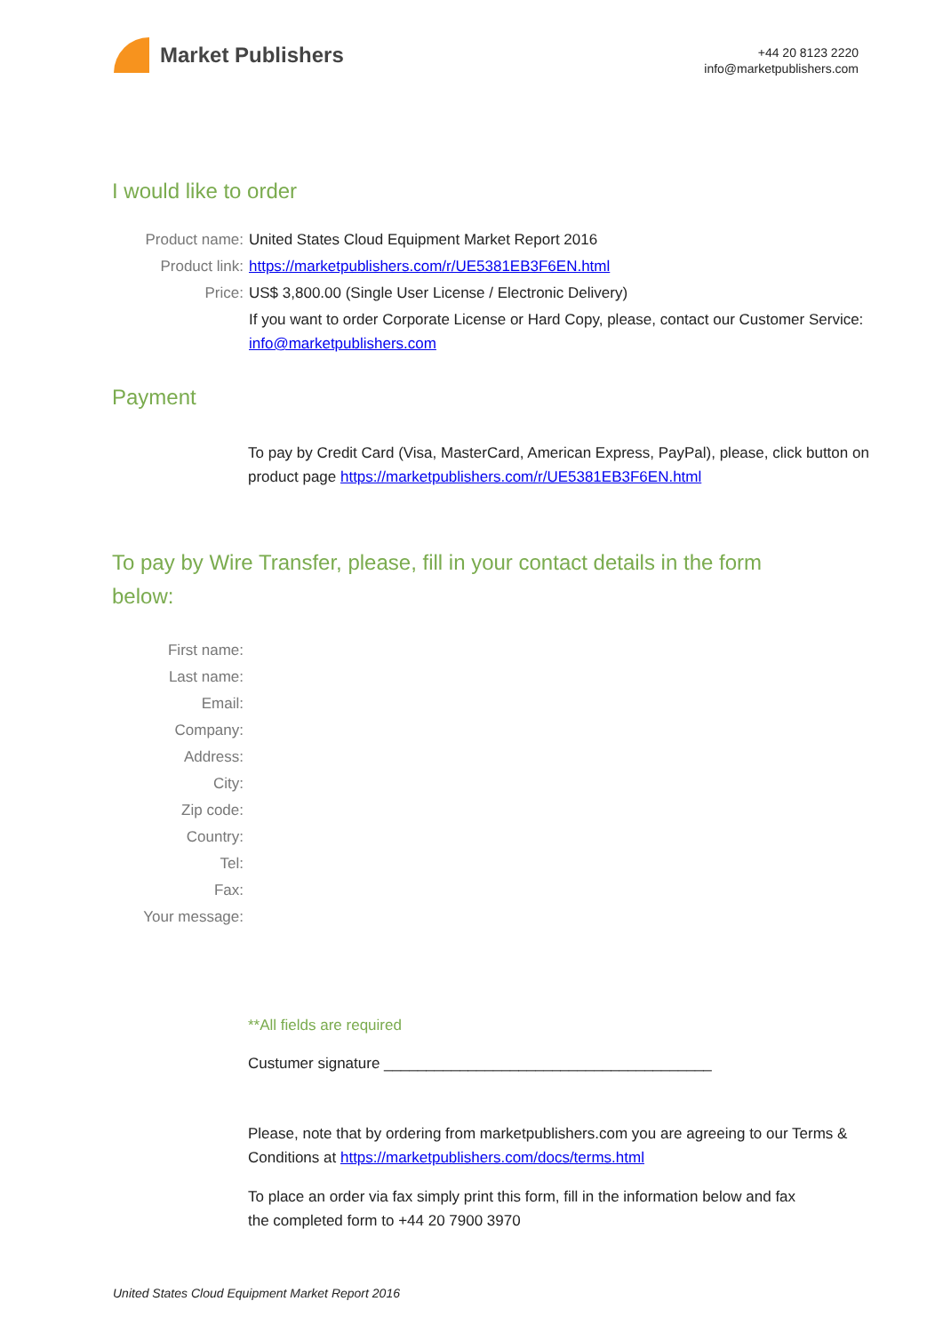Market Publishers
+44 20 8123 2220
info@marketpublishers.com
I would like to order
Product name: United States Cloud Equipment Market Report 2016
Product link: https://marketpublishers.com/r/UE5381EB3F6EN.html
Price: US$ 3,800.00 (Single User License / Electronic Delivery)
If you want to order Corporate License or Hard Copy, please, contact our Customer Service:
info@marketpublishers.com
Payment
To pay by Credit Card (Visa, MasterCard, American Express, PayPal), please, click button on product page https://marketpublishers.com/r/UE5381EB3F6EN.html
To pay by Wire Transfer, please, fill in your contact details in the form below:
First name:
Last name:
Email:
Company:
Address:
City:
Zip code:
Country:
Tel:
Fax:
Your message:
**All fields are required
Custumer signature _______________________________________
Please, note that by ordering from marketpublishers.com you are agreeing to our Terms & Conditions at https://marketpublishers.com/docs/terms.html
To place an order via fax simply print this form, fill in the information below and fax the completed form to +44 20 7900 3970
United States Cloud Equipment Market Report 2016